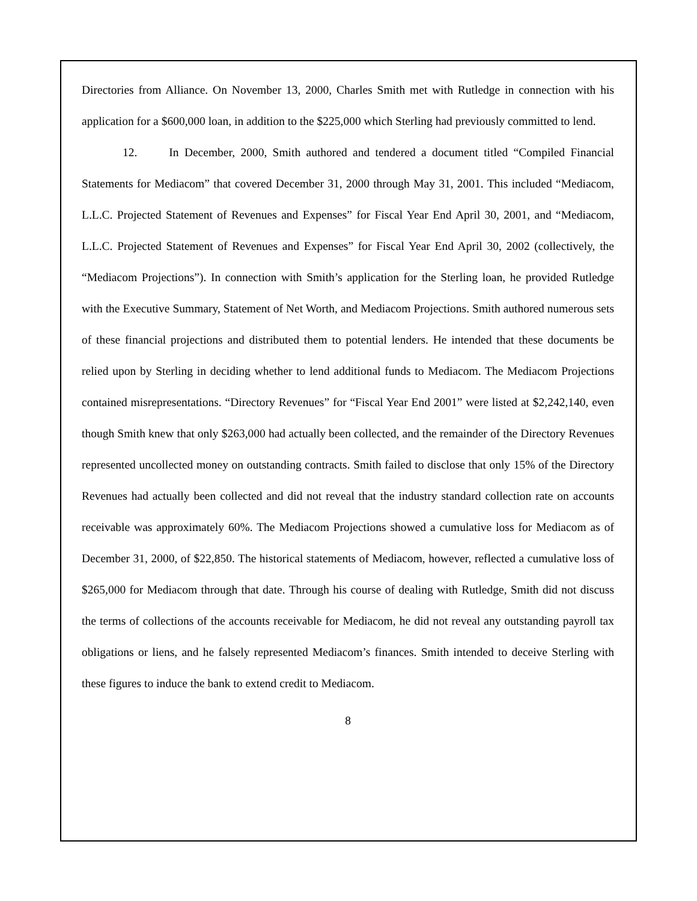Directories from Alliance. On November 13, 2000, Charles Smith met with Rutledge in connection with his application for a $600,000 loan, in addition to the $225,000 which Sterling had previously committed to lend.
12. In December, 2000, Smith authored and tendered a document titled “Compiled Financial Statements for Mediacom” that covered December 31, 2000 through May 31, 2001. This included “Mediacom, L.L.C. Projected Statement of Revenues and Expenses” for Fiscal Year End April 30, 2001, and “Mediacom, L.L.C. Projected Statement of Revenues and Expenses” for Fiscal Year End April 30, 2002 (collectively, the “Mediacom Projections”). In connection with Smith’s application for the Sterling loan, he provided Rutledge with the Executive Summary, Statement of Net Worth, and Mediacom Projections. Smith authored numerous sets of these financial projections and distributed them to potential lenders. He intended that these documents be relied upon by Sterling in deciding whether to lend additional funds to Mediacom. The Mediacom Projections contained misrepresentations. “Directory Revenues” for “Fiscal Year End 2001” were listed at $2,242,140, even though Smith knew that only $263,000 had actually been collected, and the remainder of the Directory Revenues represented uncollected money on outstanding contracts. Smith failed to disclose that only 15% of the Directory Revenues had actually been collected and did not reveal that the industry standard collection rate on accounts receivable was approximately 60%. The Mediacom Projections showed a cumulative loss for Mediacom as of December 31, 2000, of $22,850. The historical statements of Mediacom, however, reflected a cumulative loss of $265,000 for Mediacom through that date. Through his course of dealing with Rutledge, Smith did not discuss the terms of collections of the accounts receivable for Mediacom, he did not reveal any outstanding payroll tax obligations or liens, and he falsely represented Mediacom’s finances. Smith intended to deceive Sterling with these figures to induce the bank to extend credit to Mediacom.
8